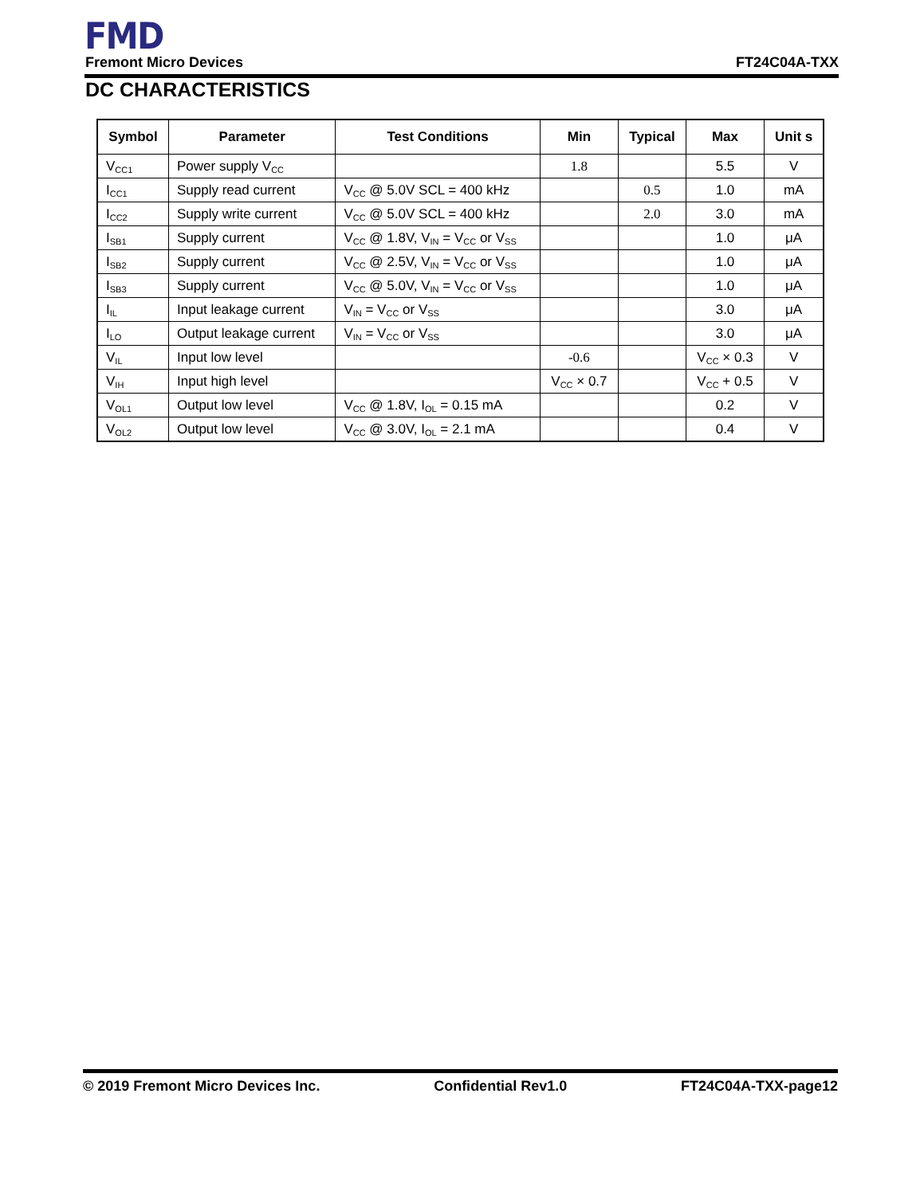FMD
Fremont Micro Devices FT24C04A-TXX
DC CHARACTERISTICS
| Symbol | Parameter | Test Conditions | Min | Typical | Max | Unit s |
| --- | --- | --- | --- | --- | --- | --- |
| V<sub>CC1</sub> | Power supply V<sub>CC</sub> | | 1.8 | | 5.5 | V |
| I<sub>CC1</sub> | Supply read current | V<sub>CC</sub> @ 5.0V SCL = 400 kHz | | 0.5 | 1.0 | mA |
| I<sub>CC2</sub> | Supply write current | V<sub>CC</sub> @ 5.0V SCL = 400 kHz | | 2.0 | 3.0 | mA |
| I<sub>SB1</sub> | Supply current | V<sub>CC</sub> @ 1.8V, V<sub>IN</sub> = V<sub>CC</sub> or V<sub>SS</sub> | | | 1.0 | μA |
| I<sub>SB2</sub> | Supply current | V<sub>CC</sub> @ 2.5V, V<sub>IN</sub> = V<sub>CC</sub> or V<sub>SS</sub> | | | 1.0 | μA |
| I<sub>SB3</sub> | Supply current | V<sub>CC</sub> @ 5.0V, V<sub>IN</sub> = V<sub>CC</sub> or V<sub>SS</sub> | | | 1.0 | μA |
| I<sub>IL</sub> | Input leakage current | V<sub>IN</sub> = V<sub>CC</sub> or V<sub>SS</sub> | | | 3.0 | μA |
| I<sub>LO</sub> | Output leakage current | V<sub>IN</sub> = V<sub>CC</sub> or V<sub>SS</sub> | | | 3.0 | μA |
| V<sub>IL</sub> | Input low level | | -0.6 | | V<sub>CC</sub> × 0.3 | V |
| V<sub>IH</sub> | Input high level | | V<sub>CC</sub> × 0.7 | | V<sub>CC</sub> + 0.5 | V |
| V<sub>OL1</sub> | Output low level | V<sub>CC</sub> @ 1.8V, I<sub>OL</sub> = 0.15 mA | | | 0.2 | V |
| V<sub>OL2</sub> | Output low level | V<sub>CC</sub> @ 3.0V, I<sub>OL</sub> = 2.1 mA | | | 0.4 | V |
© 2019 Fremont Micro Devices Inc. Confidential Rev1.0 FT24C04A-TXX-page12